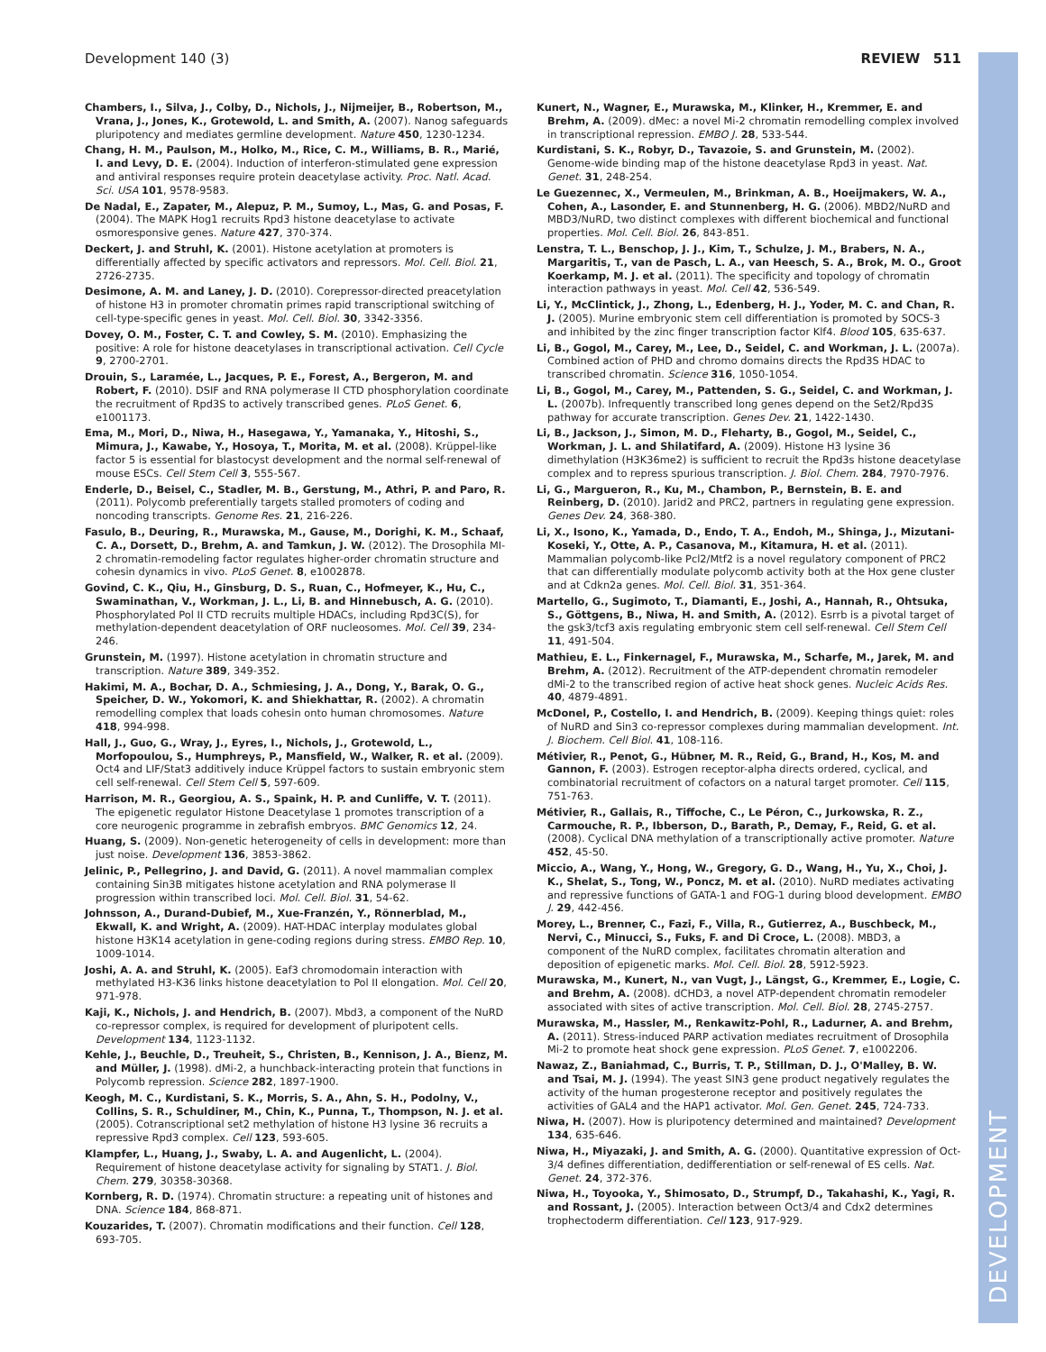DEVELOPMENT
Development 140 (3) REVIEW 511
Chambers, I., Silva, J., Colby, D., Nichols, J., Nijmeijer, B., Robertson, M., Vrana, J., Jones, K., Grotewold, L. and Smith, A. (2007). Nanog safeguards pluripotency and mediates germline development. Nature 450, 1230-1234.
Chang, H. M., Paulson, M., Holko, M., Rice, C. M., Williams, B. R., Marié, I. and Levy, D. E. (2004). Induction of interferon-stimulated gene expression and antiviral responses require protein deacetylase activity. Proc. Natl. Acad. Sci. USA 101, 9578-9583.
De Nadal, E., Zapater, M., Alepuz, P. M., Sumoy, L., Mas, G. and Posas, F. (2004). The MAPK Hog1 recruits Rpd3 histone deacetylase to activate osmoresponsive genes. Nature 427, 370-374.
Deckert, J. and Struhl, K. (2001). Histone acetylation at promoters is differentially affected by specific activators and repressors. Mol. Cell. Biol. 21, 2726-2735.
Desimone, A. M. and Laney, J. D. (2010). Corepressor-directed preacetylation of histone H3 in promoter chromatin primes rapid transcriptional switching of cell-type-specific genes in yeast. Mol. Cell. Biol. 30, 3342-3356.
Dovey, O. M., Foster, C. T. and Cowley, S. M. (2010). Emphasizing the positive: A role for histone deacetylases in transcriptional activation. Cell Cycle 9, 2700-2701.
Drouin, S., Laramée, L., Jacques, P. E., Forest, A., Bergeron, M. and Robert, F. (2010). DSIF and RNA polymerase II CTD phosphorylation coordinate the recruitment of Rpd3S to actively transcribed genes. PLoS Genet. 6, e1001173.
Ema, M., Mori, D., Niwa, H., Hasegawa, Y., Yamanaka, Y., Hitoshi, S., Mimura, J., Kawabe, Y., Hosoya, T., Morita, M. et al. (2008). Krüppel-like factor 5 is essential for blastocyst development and the normal self-renewal of mouse ESCs. Cell Stem Cell 3, 555-567.
Enderle, D., Beisel, C., Stadler, M. B., Gerstung, M., Athri, P. and Paro, R. (2011). Polycomb preferentially targets stalled promoters of coding and noncoding transcripts. Genome Res. 21, 216-226.
Fasulo, B., Deuring, R., Murawska, M., Gause, M., Dorighi, K. M., Schaaf, C. A., Dorsett, D., Brehm, A. and Tamkun, J. W. (2012). The Drosophila MI-2 chromatin-remodeling factor regulates higher-order chromatin structure and cohesin dynamics in vivo. PLoS Genet. 8, e1002878.
Govind, C. K., Qiu, H., Ginsburg, D. S., Ruan, C., Hofmeyer, K., Hu, C., Swaminathan, V., Workman, J. L., Li, B. and Hinnebusch, A. G. (2010). Phosphorylated Pol II CTD recruits multiple HDACs, including Rpd3C(S), for methylation-dependent deacetylation of ORF nucleosomes. Mol. Cell 39, 234-246.
Grunstein, M. (1997). Histone acetylation in chromatin structure and transcription. Nature 389, 349-352.
Hakimi, M. A., Bochar, D. A., Schmiesing, J. A., Dong, Y., Barak, O. G., Speicher, D. W., Yokomori, K. and Shiekhattar, R. (2002). A chromatin remodelling complex that loads cohesin onto human chromosomes. Nature 418, 994-998.
Hall, J., Guo, G., Wray, J., Eyres, I., Nichols, J., Grotewold, L., Morfopoulou, S., Humphreys, P., Mansfield, W., Walker, R. et al. (2009). Oct4 and LIF/Stat3 additively induce Krüppel factors to sustain embryonic stem cell self-renewal. Cell Stem Cell 5, 597-609.
Harrison, M. R., Georgiou, A. S., Spaink, H. P. and Cunliffe, V. T. (2011). The epigenetic regulator Histone Deacetylase 1 promotes transcription of a core neurogenic programme in zebrafish embryos. BMC Genomics 12, 24.
Huang, S. (2009). Non-genetic heterogeneity of cells in development: more than just noise. Development 136, 3853-3862.
Jelinic, P., Pellegrino, J. and David, G. (2011). A novel mammalian complex containing Sin3B mitigates histone acetylation and RNA polymerase II progression within transcribed loci. Mol. Cell. Biol. 31, 54-62.
Johnsson, A., Durand-Dubief, M., Xue-Franzén, Y., Rönnerblad, M., Ekwall, K. and Wright, A. (2009). HAT-HDAC interplay modulates global histone H3K14 acetylation in gene-coding regions during stress. EMBO Rep. 10, 1009-1014.
Joshi, A. A. and Struhl, K. (2005). Eaf3 chromodomain interaction with methylated H3-K36 links histone deacetylation to Pol II elongation. Mol. Cell 20, 971-978.
Kaji, K., Nichols, J. and Hendrich, B. (2007). Mbd3, a component of the NuRD co-repressor complex, is required for development of pluripotent cells. Development 134, 1123-1132.
Kehle, J., Beuchle, D., Treuheit, S., Christen, B., Kennison, J. A., Bienz, M. and Müller, J. (1998). dMi-2, a hunchback-interacting protein that functions in Polycomb repression. Science 282, 1897-1900.
Keogh, M. C., Kurdistani, S. K., Morris, S. A., Ahn, S. H., Podolny, V., Collins, S. R., Schuldiner, M., Chin, K., Punna, T., Thompson, N. J. et al. (2005). Cotranscriptional set2 methylation of histone H3 lysine 36 recruits a repressive Rpd3 complex. Cell 123, 593-605.
Klampfer, L., Huang, J., Swaby, L. A. and Augenlicht, L. (2004). Requirement of histone deacetylase activity for signaling by STAT1. J. Biol. Chem. 279, 30358-30368.
Kornberg, R. D. (1974). Chromatin structure: a repeating unit of histones and DNA. Science 184, 868-871.
Kouzarides, T. (2007). Chromatin modifications and their function. Cell 128, 693-705.
Kunert, N., Wagner, E., Murawska, M., Klinker, H., Kremmer, E. and Brehm, A. (2009). dMec: a novel Mi-2 chromatin remodelling complex involved in transcriptional repression. EMBO J. 28, 533-544.
Kurdistani, S. K., Robyr, D., Tavazoie, S. and Grunstein, M. (2002). Genome-wide binding map of the histone deacetylase Rpd3 in yeast. Nat. Genet. 31, 248-254.
Le Guezennec, X., Vermeulen, M., Brinkman, A. B., Hoeijmakers, W. A., Cohen, A., Lasonder, E. and Stunnenberg, H. G. (2006). MBD2/NuRD and MBD3/NuRD, two distinct complexes with different biochemical and functional properties. Mol. Cell. Biol. 26, 843-851.
Lenstra, T. L., Benschop, J. J., Kim, T., Schulze, J. M., Brabers, N. A., Margaritis, T., van de Pasch, L. A., van Heesch, S. A., Brok, M. O., Groot Koerkamp, M. J. et al. (2011). The specificity and topology of chromatin interaction pathways in yeast. Mol. Cell 42, 536-549.
Li, Y., McClintick, J., Zhong, L., Edenberg, H. J., Yoder, M. C. and Chan, R. J. (2005). Murine embryonic stem cell differentiation is promoted by SOCS-3 and inhibited by the zinc finger transcription factor Klf4. Blood 105, 635-637.
Li, B., Gogol, M., Carey, M., Lee, D., Seidel, C. and Workman, J. L. (2007a). Combined action of PHD and chromo domains directs the Rpd3S HDAC to transcribed chromatin. Science 316, 1050-1054.
Li, B., Gogol, M., Carey, M., Pattenden, S. G., Seidel, C. and Workman, J. L. (2007b). Infrequently transcribed long genes depend on the Set2/Rpd3S pathway for accurate transcription. Genes Dev. 21, 1422-1430.
Li, B., Jackson, J., Simon, M. D., Fleharty, B., Gogol, M., Seidel, C., Workman, J. L. and Shilatifard, A. (2009). Histone H3 lysine 36 dimethylation (H3K36me2) is sufficient to recruit the Rpd3s histone deacetylase complex and to repress spurious transcription. J. Biol. Chem. 284, 7970-7976.
Li, G., Margueron, R., Ku, M., Chambon, P., Bernstein, B. E. and Reinberg, D. (2010). Jarid2 and PRC2, partners in regulating gene expression. Genes Dev. 24, 368-380.
Li, X., Isono, K., Yamada, D., Endo, T. A., Endoh, M., Shinga, J., Mizutani-Koseki, Y., Otte, A. P., Casanova, M., Kitamura, H. et al. (2011). Mammalian polycomb-like Pcl2/Mtf2 is a novel regulatory component of PRC2 that can differentially modulate polycomb activity both at the Hox gene cluster and at Cdkn2a genes. Mol. Cell. Biol. 31, 351-364.
Martello, G., Sugimoto, T., Diamanti, E., Joshi, A., Hannah, R., Ohtsuka, S., Göttgens, B., Niwa, H. and Smith, A. (2012). Esrrb is a pivotal target of the gsk3/tcf3 axis regulating embryonic stem cell self-renewal. Cell Stem Cell 11, 491-504.
Mathieu, E. L., Finkernagel, F., Murawska, M., Scharfe, M., Jarek, M. and Brehm, A. (2012). Recruitment of the ATP-dependent chromatin remodeler dMi-2 to the transcribed region of active heat shock genes. Nucleic Acids Res. 40, 4879-4891.
McDonel, P., Costello, I. and Hendrich, B. (2009). Keeping things quiet: roles of NuRD and Sin3 co-repressor complexes during mammalian development. Int. J. Biochem. Cell Biol. 41, 108-116.
Métivier, R., Penot, G., Hübner, M. R., Reid, G., Brand, H., Kos, M. and Gannon, F. (2003). Estrogen receptor-alpha directs ordered, cyclical, and combinatorial recruitment of cofactors on a natural target promoter. Cell 115, 751-763.
Métivier, R., Gallais, R., Tiffoche, C., Le Péron, C., Jurkowska, R. Z., Carmouche, R. P., Ibberson, D., Barath, P., Demay, F., Reid, G. et al. (2008). Cyclical DNA methylation of a transcriptionally active promoter. Nature 452, 45-50.
Miccio, A., Wang, Y., Hong, W., Gregory, G. D., Wang, H., Yu, X., Choi, J. K., Shelat, S., Tong, W., Poncz, M. et al. (2010). NuRD mediates activating and repressive functions of GATA-1 and FOG-1 during blood development. EMBO J. 29, 442-456.
Morey, L., Brenner, C., Fazi, F., Villa, R., Gutierrez, A., Buschbeck, M., Nervi, C., Minucci, S., Fuks, F. and Di Croce, L. (2008). MBD3, a component of the NuRD complex, facilitates chromatin alteration and deposition of epigenetic marks. Mol. Cell. Biol. 28, 5912-5923.
Murawska, M., Kunert, N., van Vugt, J., Längst, G., Kremmer, E., Logie, C. and Brehm, A. (2008). dCHD3, a novel ATP-dependent chromatin remodeler associated with sites of active transcription. Mol. Cell. Biol. 28, 2745-2757.
Murawska, M., Hassler, M., Renkawitz-Pohl, R., Ladurner, A. and Brehm, A. (2011). Stress-induced PARP activation mediates recruitment of Drosophila Mi-2 to promote heat shock gene expression. PLoS Genet. 7, e1002206.
Nawaz, Z., Baniahmad, C., Burris, T. P., Stillman, D. J., O'Malley, B. W. and Tsai, M. J. (1994). The yeast SIN3 gene product negatively regulates the activity of the human progesterone receptor and positively regulates the activities of GAL4 and the HAP1 activator. Mol. Gen. Genet. 245, 724-733.
Niwa, H. (2007). How is pluripotency determined and maintained? Development 134, 635-646.
Niwa, H., Miyazaki, J. and Smith, A. G. (2000). Quantitative expression of Oct-3/4 defines differentiation, dedifferentiation or self-renewal of ES cells. Nat. Genet. 24, 372-376.
Niwa, H., Toyooka, Y., Shimosato, D., Strumpf, D., Takahashi, K., Yagi, R. and Rossant, J. (2005). Interaction between Oct3/4 and Cdx2 determines trophectoderm differentiation. Cell 123, 917-929.